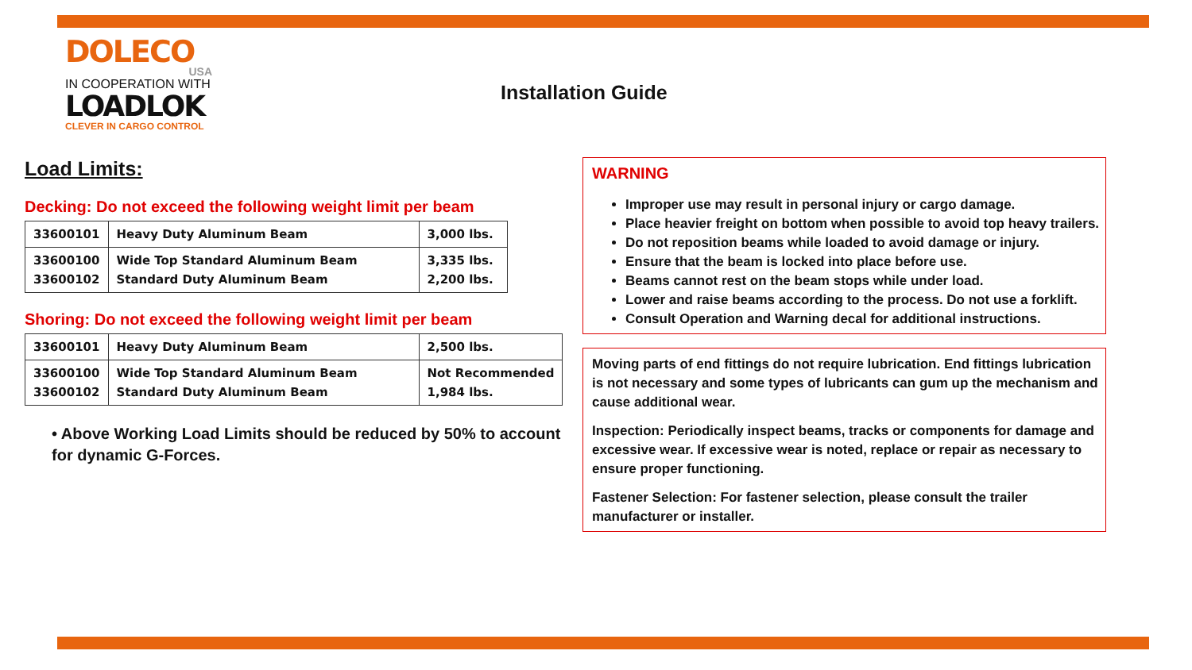DOLECO
USA
IN COOPERATION WITH
LOADLOK
CLEVER IN CARGO CONTROL
Installation Guide
Load Limits:
Decking: Do not exceed the following weight limit per beam
| 33600101 | Heavy Duty Aluminum Beam | 3,000 lbs. |
| 33600100 33600102 | Wide Top Standard Aluminum Beam Standard Duty Aluminum Beam | 3,335 lbs. 2,200 lbs. |
Shoring: Do not exceed the following weight limit per beam
| 33600101 | Heavy Duty Aluminum Beam | 2,500 lbs. |
| 33600100 33600102 | Wide Top Standard Aluminum Beam Standard Duty Aluminum Beam | Not Recommended 1,984 lbs. |
• Above Working Load Limits should be reduced by 50% to account for dynamic G-Forces.
WARNING
Improper use may result in personal injury or cargo damage.
Place heavier freight on bottom when possible to avoid top heavy trailers.
Do not reposition beams while loaded to avoid damage or injury.
Ensure that the beam is locked into place before use.
Beams cannot rest on the beam stops while under load.
Lower and raise beams according to the process. Do not use a forklift.
Consult Operation and Warning decal for additional instructions.
Moving parts of end fittings do not require lubrication. End fittings lubrication is not necessary and some types of lubricants can gum up the mechanism and cause additional wear.
Inspection: Periodically inspect beams, tracks or components for damage and excessive wear. If excessive wear is noted, replace or repair as necessary to ensure proper functioning.
Fastener Selection: For fastener selection, please consult the trailer manufacturer or installer.